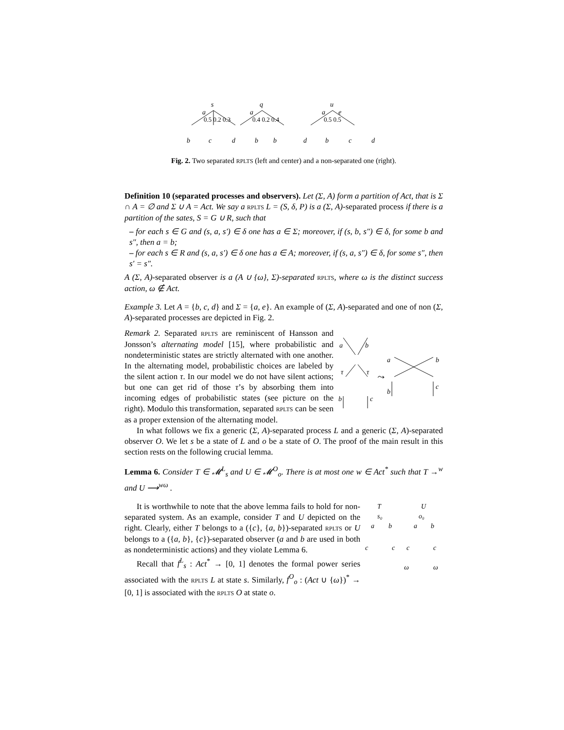s
q
u
a
a
a
e
b
c
d
b
b
d
b
c
d
0.5 0.2 0.3
0.4 0.2 0.4
0.5 0.5
Fig. 2. Two separated RPLTS (left and center) and a non-separated one (right).
Definition 10 (separated processes and observers). Let (Σ, A) form a partition of Act, that is Σ ∩ A = ∅ and Σ ∪ A = Act. We say a RPLTS L = (S, δ, P) is a (Σ, A)-separated process if there is a partition of the sates, S = G ∪ R, such that
– for each s ∈ G and (s, a, s′) ∈ δ one has a ∈ Σ; moreover, if (s, b, s″) ∈ δ, for some b and s″, then a = b;
– for each s ∈ R and (s, a, s′) ∈ δ one has a ∈ A; moreover, if (s, a, s″) ∈ δ, for some s″, then s′ = s″.
A (Σ, A)-separated observer is a (A ∪ {ω}, Σ)-separated RPLTS, where ω is the distinct success action, ω ∉ Act.
Example 3. Let A = {b, c, d} and Σ = {a, e}. An example of (Σ, A)-separated and one of non (Σ, A)-separated processes are depicted in Fig. 2.
Remark 2. Separated RPLTS are reminiscent of Hansson and Jonsson’s alternating model [15], where probabilistic and nondeterministic states are strictly alternated with one another. In the alternating model, probabilistic choices are labeled by the silent action τ. In our model we do not have silent actions; but one can get rid of those τ’s by absorbing them into incoming edges of probabilistic states (see picture on the right). Modulo this transformation, separated RPLTS can be seen as a proper extension of the alternating model.
a
b
τ
τ
b
c
⤳
a
b
b
c
In what follows we fix a generic (Σ, A)-separated process L and a generic (Σ, A)-separated observer O. We let s be a state of L and o be a state of O. The proof of the main result in this section rests on the following crucial lemma.
Lemma 6. Consider T ∈ 𝓜<sup>L</sup><sub>s</sub> and U ∈ 𝓜<sup>O</sup><sub>o</sub>. There is at most one w ∈ Act<sup>*</sup> such that T →<sup>w</sup> and U ⟶<sup>wω</sup> .
It is worthwhile to note that the above lemma fails to hold for non-separated system. As an example, consider T and U depicted on the right. Clearly, either T belongs to a ({c}, {a, b})-separated RPLTS or U belongs to a ({a, b}, {c})-separated observer (a and b are used in both as nondeterministic actions) and they violate Lemma 6.
Recall that f<sup>L</sup><sub>s</sub> : Act<sup>*</sup> → [0, 1] denotes the formal power series associated with the RPLTS L at state s. Similarly, f<sup>O</sup><sub>o</sub> : (Act ∪ {ω})<sup>*</sup> → [0, 1] is associated with the RPLTS O at state o.
T
U
s₀
o₀
a
b
a
b
c
c
c
c
ω
ω